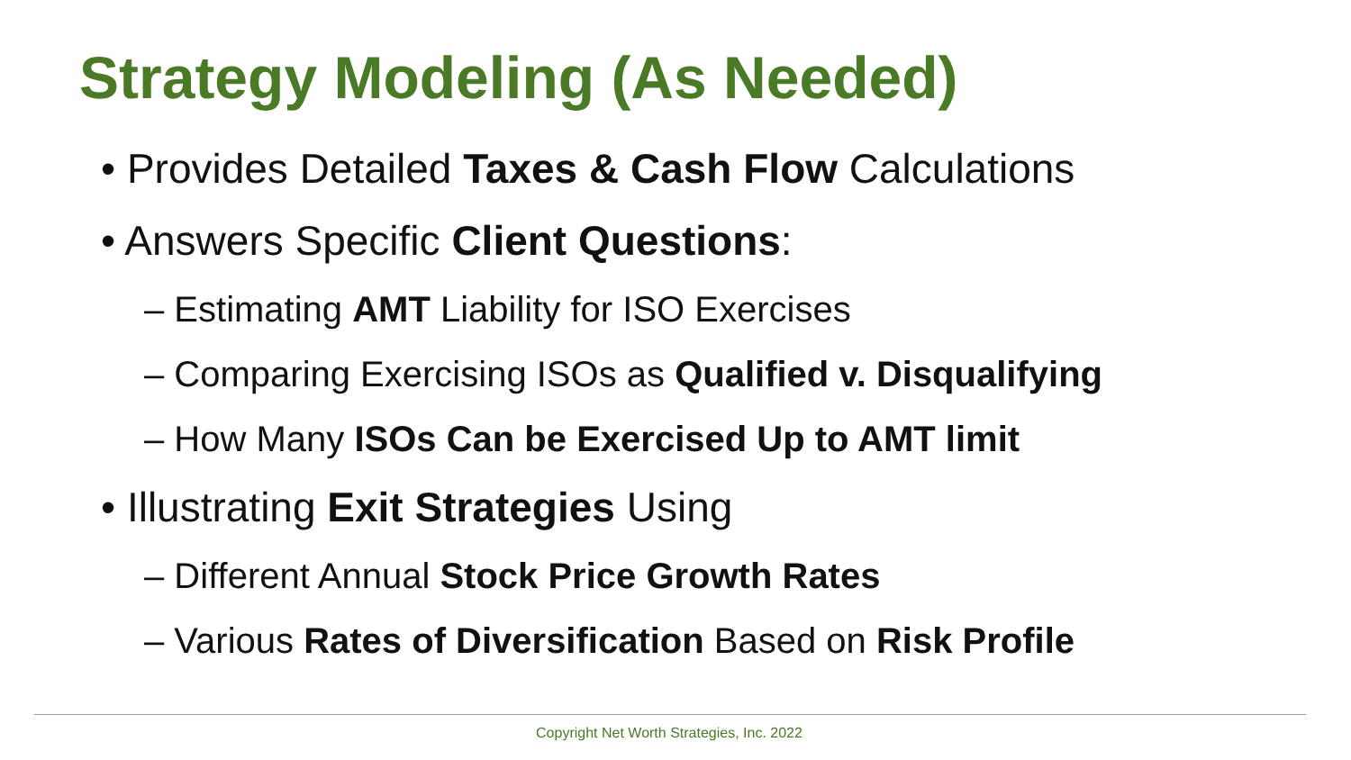Strategy Modeling (As Needed)
• Provides Detailed Taxes & Cash Flow Calculations
• Answers Specific Client Questions:
– Estimating AMT Liability for ISO Exercises
– Comparing Exercising ISOs as Qualified v. Disqualifying
– How Many ISOs Can be Exercised Up to AMT limit
• Illustrating Exit Strategies Using
– Different Annual Stock Price Growth Rates
– Various Rates of Diversification Based on Risk Profile
Copyright Net Worth Strategies, Inc. 2022